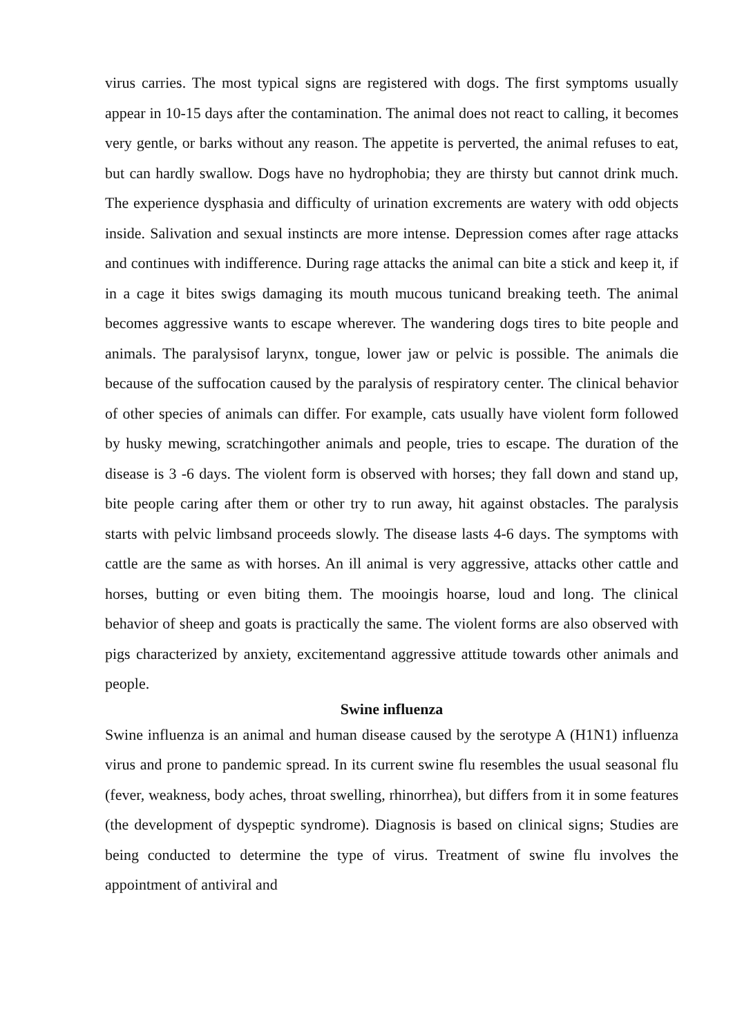virus carries. The most typical signs are registered with dogs. The first symptoms usually appear in 10‑15 days after the contamination. The animal does not react to calling, it becomes very gentle, or barks without any reason. The appetite is perverted, the animal refuses to eat, but can hardly swallow. Dogs have no hydrophobia; they are thirsty but cannot drink much. The experience dysphasia and difficulty of urination excrements are watery with odd objects inside. Salivation and sexual instincts are more intense. Depression comes after rage attacks and continues with indifference. During rage attacks the animal can bite a stick and keep it, if in a cage it bites swigs damaging its mouth mucous tunicand breaking teeth. The animal becomes aggressive wants to escape wherever. The wandering dogs tires to bite people and animals. The paralysisof larynx, tongue, lower jaw or pelvic is possible. The animals die because of the suffocation caused by the paralysis of respiratory center. The clinical behavior of other species of animals can differ. For example, cats usually have violent form followed by husky mewing, scratchingother animals and people, tries to escape. The duration of the disease is 3 ‑6 days. The violent form is observed with horses; they fall down and stand up, bite people caring after them or other try to run away, hit against obstacles. The paralysis starts with pelvic limbsand proceeds slowly. The disease lasts 4‑6 days. The symptoms with cattle are the same as with horses. An ill animal is very aggressive, attacks other cattle and horses, butting or even biting them. The mooingis hoarse, loud and long. The clinical behavior of sheep and goats is practically the same. The violent forms are also observed with pigs characterized by anxiety, excitementand aggressive attitude towards other animals and people.
Swine influenza
Swine influenza is an animal and human disease caused by the serotype A (H1N1) influenza virus and prone to pandemic spread. In its current swine flu resembles the usual seasonal flu (fever, weakness, body aches, throat swelling, rhinorrhea), but differs from it in some features (the development of dyspeptic syndrome). Diagnosis is based on clinical signs; Studies are being conducted to determine the type of virus. Treatment of swine flu involves the appointment of antiviral and